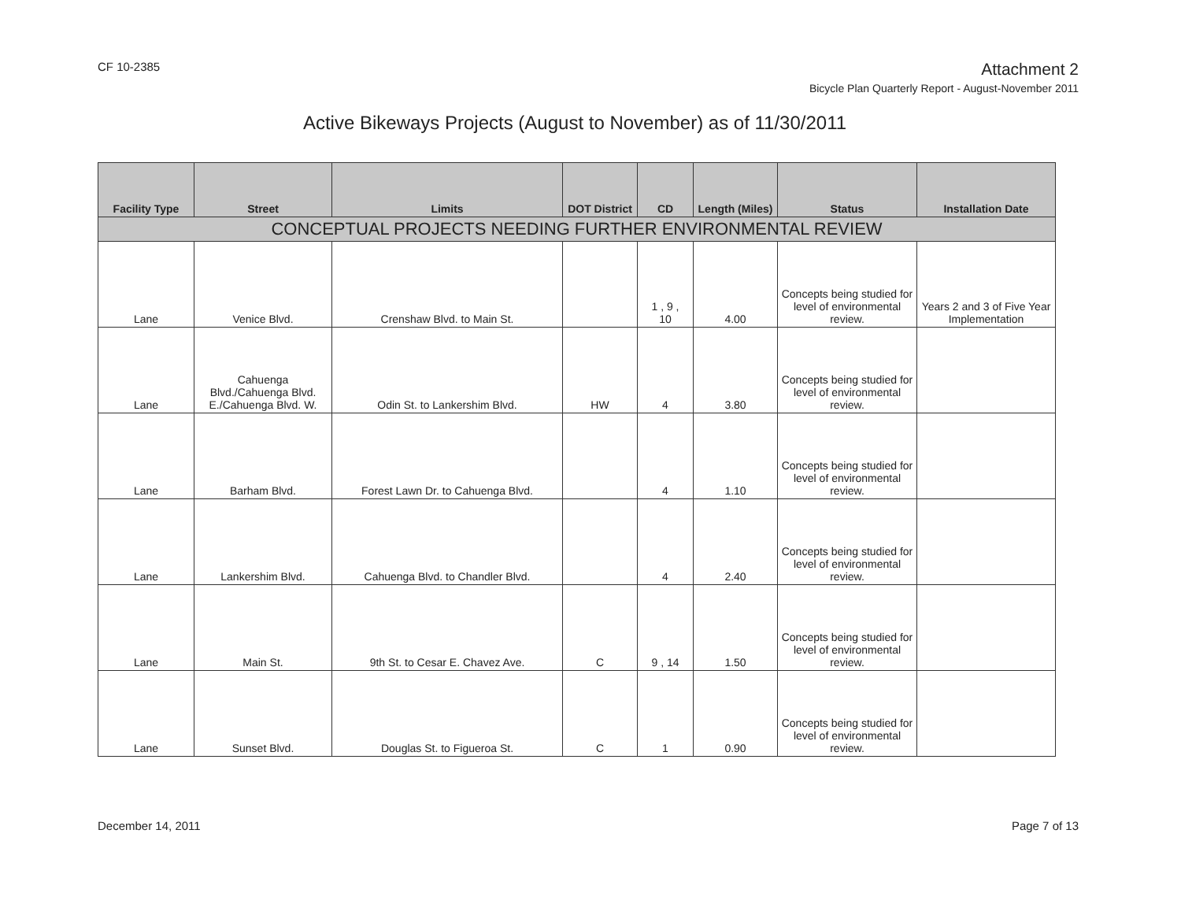CF 10-2385
Attachment 2
Bicycle Plan Quarterly Report - August-November 2011
Active Bikeways Projects (August to November) as of 11/30/2011
| Facility Type | Street | Limits | DOT District | CD | Length (Miles) | Status | Installation Date |
| --- | --- | --- | --- | --- | --- | --- | --- |
| CONCEPTUAL PROJECTS NEEDING FURTHER ENVIRONMENTAL REVIEW | | | | | | | |
| Lane | Venice Blvd. | Crenshaw Blvd. to Main St. | | 1 , 9 , 10 | 4.00 | Concepts being studied for level of environmental review. | Years 2 and 3 of Five Year Implementation |
| Lane | Cahuenga Blvd./Cahuenga Blvd. E./Cahuenga Blvd. W. | Odin St. to Lankershim Blvd. | HW | 4 | 3.80 | Concepts being studied for level of environmental review. | |
| Lane | Barham Blvd. | Forest Lawn Dr. to Cahuenga Blvd. | | 4 | 1.10 | Concepts being studied for level of environmental review. | |
| Lane | Lankershim Blvd. | Cahuenga Blvd. to Chandler Blvd. | | 4 | 2.40 | Concepts being studied for level of environmental review. | |
| Lane | Main St. | 9th St. to Cesar E. Chavez Ave. | C | 9 , 14 | 1.50 | Concepts being studied for level of environmental review. | |
| Lane | Sunset Blvd. | Douglas St. to Figueroa St. | C | 1 | 0.90 | Concepts being studied for level of environmental review. | |
December 14, 2011 Page 7 of 13